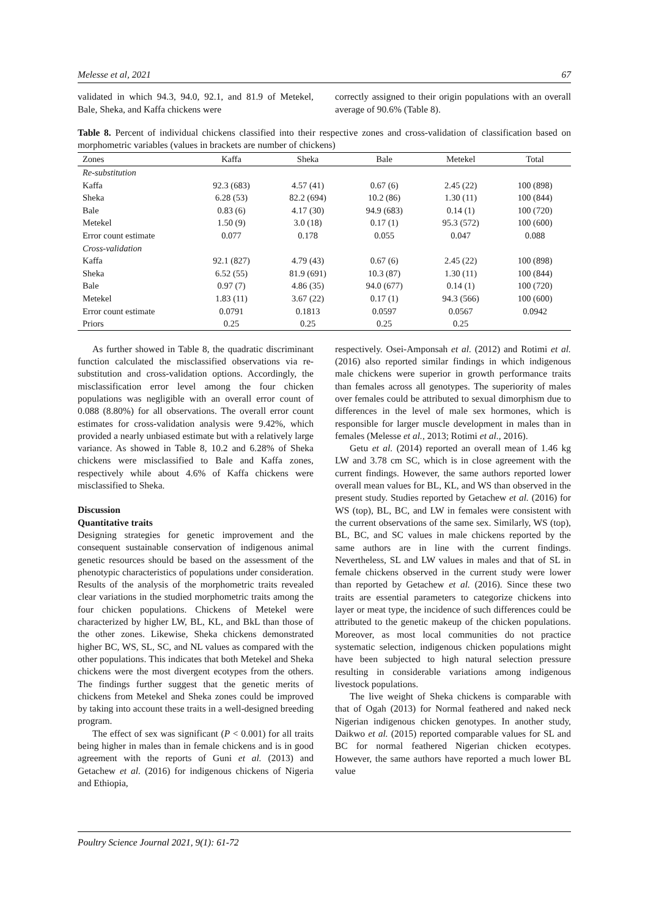Melesse et al, 2021 67
validated in which 94.3, 94.0, 92.1, and 81.9 of Metekel, Bale, Sheka, and Kaffa chickens were
correctly assigned to their origin populations with an overall average of 90.6% (Table 8).
Table 8. Percent of individual chickens classified into their respective zones and cross-validation of classification based on morphometric variables (values in brackets are number of chickens)
| Zones | Kaffa | Sheka | Bale | Metekel | Total |
| --- | --- | --- | --- | --- | --- |
| Re-substitution | | | | | |
| Kaffa | 92.3 (683) | 4.57 (41) | 0.67 (6) | 2.45 (22) | 100 (898) |
| Sheka | 6.28 (53) | 82.2 (694) | 10.2 (86) | 1.30 (11) | 100 (844) |
| Bale | 0.83 (6) | 4.17 (30) | 94.9 (683) | 0.14 (1) | 100 (720) |
| Metekel | 1.50 (9) | 3.0 (18) | 0.17 (1) | 95.3 (572) | 100 (600) |
| Error count estimate | 0.077 | 0.178 | 0.055 | 0.047 | 0.088 |
| Cross-validation | | | | | |
| Kaffa | 92.1 (827) | 4.79 (43) | 0.67 (6) | 2.45 (22) | 100 (898) |
| Sheka | 6.52 (55) | 81.9 (691) | 10.3 (87) | 1.30 (11) | 100 (844) |
| Bale | 0.97 (7) | 4.86 (35) | 94.0 (677) | 0.14 (1) | 100 (720) |
| Metekel | 1.83 (11) | 3.67 (22) | 0.17 (1) | 94.3 (566) | 100 (600) |
| Error count estimate | 0.0791 | 0.1813 | 0.0597 | 0.0567 | 0.0942 |
| Priors | 0.25 | 0.25 | 0.25 | 0.25 | |
As further showed in Table 8, the quadratic discriminant function calculated the misclassified observations via re-substitution and cross-validation options. Accordingly, the misclassification error level among the four chicken populations was negligible with an overall error count of 0.088 (8.80%) for all observations. The overall error count estimates for cross-validation analysis were 9.42%, which provided a nearly unbiased estimate but with a relatively large variance. As showed in Table 8, 10.2 and 6.28% of Sheka chickens were misclassified to Bale and Kaffa zones, respectively while about 4.6% of Kaffa chickens were misclassified to Sheka.
Discussion
Quantitative traits
Designing strategies for genetic improvement and the consequent sustainable conservation of indigenous animal genetic resources should be based on the assessment of the phenotypic characteristics of populations under consideration. Results of the analysis of the morphometric traits revealed clear variations in the studied morphometric traits among the four chicken populations. Chickens of Metekel were characterized by higher LW, BL, KL, and BkL than those of the other zones. Likewise, Sheka chickens demonstrated higher BC, WS, SL, SC, and NL values as compared with the other populations. This indicates that both Metekel and Sheka chickens were the most divergent ecotypes from the others. The findings further suggest that the genetic merits of chickens from Metekel and Sheka zones could be improved by taking into account these traits in a well-designed breeding program.
The effect of sex was significant (P < 0.001) for all traits being higher in males than in female chickens and is in good agreement with the reports of Guni et al. (2013) and Getachew et al. (2016) for indigenous chickens of Nigeria and Ethiopia,
respectively. Osei-Amponsah et al. (2012) and Rotimi et al. (2016) also reported similar findings in which indigenous male chickens were superior in growth performance traits than females across all genotypes. The superiority of males over females could be attributed to sexual dimorphism due to differences in the level of male sex hormones, which is responsible for larger muscle development in males than in females (Melesse et al., 2013; Rotimi et al., 2016).
Getu et al. (2014) reported an overall mean of 1.46 kg LW and 3.78 cm SC, which is in close agreement with the current findings. However, the same authors reported lower overall mean values for BL, KL, and WS than observed in the present study. Studies reported by Getachew et al. (2016) for WS (top), BL, BC, and LW in females were consistent with the current observations of the same sex. Similarly, WS (top), BL, BC, and SC values in male chickens reported by the same authors are in line with the current findings. Nevertheless, SL and LW values in males and that of SL in female chickens observed in the current study were lower than reported by Getachew et al. (2016). Since these two traits are essential parameters to categorize chickens into layer or meat type, the incidence of such differences could be attributed to the genetic makeup of the chicken populations. Moreover, as most local communities do not practice systematic selection, indigenous chicken populations might have been subjected to high natural selection pressure resulting in considerable variations among indigenous livestock populations.
The live weight of Sheka chickens is comparable with that of Ogah (2013) for Normal feathered and naked neck Nigerian indigenous chicken genotypes. In another study, Daikwo et al. (2015) reported comparable values for SL and BC for normal feathered Nigerian chicken ecotypes. However, the same authors have reported a much lower BL value
Poultry Science Journal 2021, 9(1): 61-72